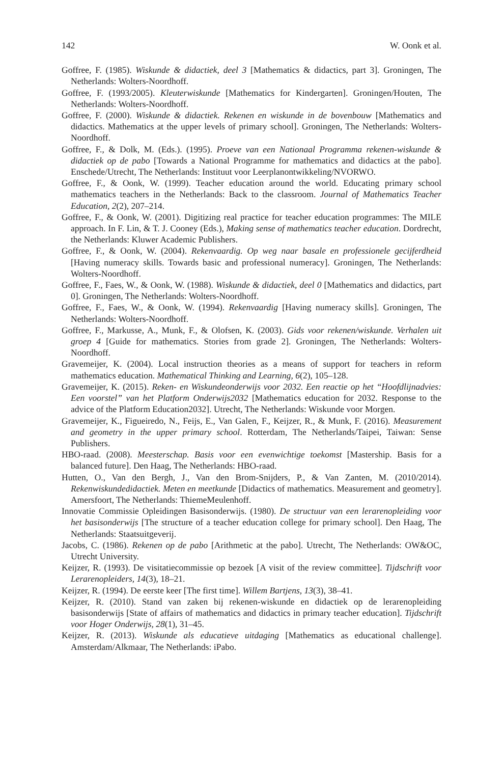142 W. Oonk et al.
Goffree, F. (1985). Wiskunde & didactiek, deel 3 [Mathematics & didactics, part 3]. Groningen, The Netherlands: Wolters-Noordhoff.
Goffree, F. (1993/2005). Kleuterwiskunde [Mathematics for Kindergarten]. Groningen/Houten, The Netherlands: Wolters-Noordhoff.
Goffree, F. (2000). Wiskunde & didactiek. Rekenen en wiskunde in de bovenbouw [Mathematics and didactics. Mathematics at the upper levels of primary school]. Groningen, The Netherlands: Wolters-Noordhoff.
Goffree, F., & Dolk, M. (Eds.). (1995). Proeve van een Nationaal Programma rekenen-wiskunde & didactiek op de pabo [Towards a National Programme for mathematics and didactics at the pabo]. Enschede/Utrecht, The Netherlands: Instituut voor Leerplanontwikkeling/NVORWO.
Goffree, F., & Oonk, W. (1999). Teacher education around the world. Educating primary school mathematics teachers in the Netherlands: Back to the classroom. Journal of Mathematics Teacher Education, 2(2), 207–214.
Goffree, F., & Oonk, W. (2001). Digitizing real practice for teacher education programmes: The MILE approach. In F. Lin, & T. J. Cooney (Eds.), Making sense of mathematics teacher education. Dordrecht, the Netherlands: Kluwer Academic Publishers.
Goffree, F., & Oonk, W. (2004). Rekenvaardig. Op weg naar basale en professionele gecijferdheid [Having numeracy skills. Towards basic and professional numeracy]. Groningen, The Netherlands: Wolters-Noordhoff.
Goffree, F., Faes, W., & Oonk, W. (1988). Wiskunde & didactiek, deel 0 [Mathematics and didactics, part 0]. Groningen, The Netherlands: Wolters-Noordhoff.
Goffree, F., Faes, W., & Oonk, W. (1994). Rekenvaardig [Having numeracy skills]. Groningen, The Netherlands: Wolters-Noordhoff.
Goffree, F., Markusse, A., Munk, F., & Olofsen, K. (2003). Gids voor rekenen/wiskunde. Verhalen uit groep 4 [Guide for mathematics. Stories from grade 2]. Groningen, The Netherlands: Wolters-Noordhoff.
Gravemeijer, K. (2004). Local instruction theories as a means of support for teachers in reform mathematics education. Mathematical Thinking and Learning, 6(2), 105–128.
Gravemeijer, K. (2015). Reken- en Wiskundeonderwijs voor 2032. Een reactie op het “Hoofdlijnadvies: Een voorstel” van het Platform Onderwijs2032 [Mathematics education for 2032. Response to the advice of the Platform Education2032]. Utrecht, The Netherlands: Wiskunde voor Morgen.
Gravemeijer, K., Figueiredo, N., Feijs, E., Van Galen, F., Keijzer, R., & Munk, F. (2016). Measurement and geometry in the upper primary school. Rotterdam, The Netherlands/Taipei, Taiwan: Sense Publishers.
HBO-raad. (2008). Meesterschap. Basis voor een evenwichtige toekomst [Mastership. Basis for a balanced future]. Den Haag, The Netherlands: HBO-raad.
Hutten, O., Van den Bergh, J., Van den Brom-Snijders, P., & Van Zanten, M. (2010/2014). Rekenwiskundedidactiek. Meten en meetkunde [Didactics of mathematics. Measurement and geometry]. Amersfoort, The Netherlands: ThiemeMeulenhoff.
Innovatie Commissie Opleidingen Basisonderwijs. (1980). De structuur van een lerarenopleiding voor het basisonderwijs [The structure of a teacher education college for primary school]. Den Haag, The Netherlands: Staatsuitgeverij.
Jacobs, C. (1986). Rekenen op de pabo [Arithmetic at the pabo]. Utrecht, The Netherlands: OW&OC, Utrecht University.
Keijzer, R. (1993). De visitatiecommissie op bezoek [A visit of the review committee]. Tijdschrift voor Lerarenopleiders, 14(3), 18–21.
Keijzer, R. (1994). De eerste keer [The first time]. Willem Bartjens, 13(3), 38–41.
Keijzer, R. (2010). Stand van zaken bij rekenen-wiskunde en didactiek op de lerarenopleiding basisonderwijs [State of affairs of mathematics and didactics in primary teacher education]. Tijdschrift voor Hoger Onderwijs, 28(1), 31–45.
Keijzer, R. (2013). Wiskunde als educatieve uitdaging [Mathematics as educational challenge]. Amsterdam/Alkmaar, The Netherlands: iPabo.